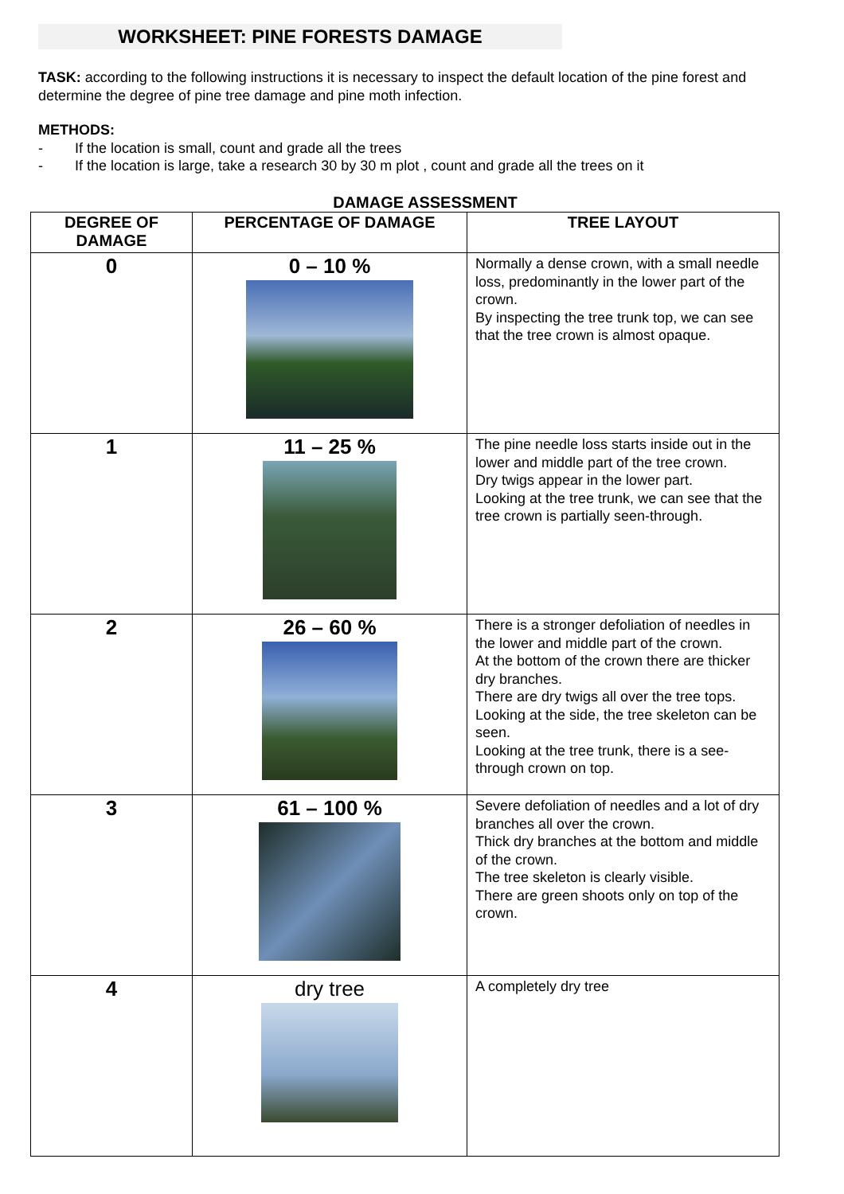WORKSHEET: PINE FORESTS DAMAGE
TASK: according to the following instructions it is necessary to inspect the default location of the pine forest and determine the degree of pine tree damage and pine moth infection.
METHODS:
- If the location is small, count and grade all the trees
- If the location is large, take a research 30 by 30 m plot , count and grade all the trees on it
DAMAGE ASSESSMENT
| DEGREE OF DAMAGE | PERCENTAGE OF DAMAGE | TREE LAYOUT |
| --- | --- | --- |
| 0 | 0 – 10 % | Normally a dense crown, with a small needle loss, predominantly in the lower part of the crown. By inspecting the tree trunk top, we can see that the tree crown is almost opaque. |
| 1 | 11 – 25 % | The pine needle loss starts inside out in the lower and middle part of the tree crown. Dry twigs appear in the lower part. Looking at the tree trunk, we can see that the tree crown is partially seen-through. |
| 2 | 26 – 60 % | There is a stronger defoliation of needles in the lower and middle part of the crown. At the bottom of the crown there are thicker dry branches. There are dry twigs all over the tree tops. Looking at the side, the tree skeleton can be seen. Looking at the tree trunk, there is a see-through crown on top. |
| 3 | 61 – 100 % | Severe defoliation of needles and a lot of dry branches all over the crown. Thick dry branches at the bottom and middle of the crown. The tree skeleton is clearly visible. There are green shoots only on top of the crown. |
| 4 | dry tree | A completely dry tree |